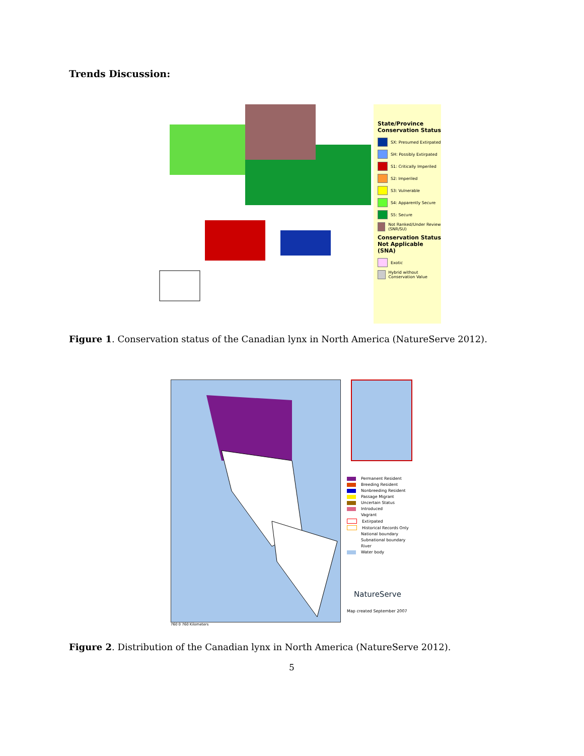Trends Discussion:
State/Province Conservation Status
SX: Presumed Extirpated
SH: Possibly Extirpated
S1: Critically Imperiled
S2: Imperiled
S3: Vulnerable
S4: Apparently Secure
S5: Secure
Not Ranked/Under Review (SNR/SU)
Conservation Status Not Applicable (SNA)
Exotic
Hybrid without Conservation Value
Figure 1. Conservation status of the Canadian lynx in North America (NatureServe 2012).
760 0 760 Kilometers
Permanent Resident
Breeding Resident
Nonbreeding Resident
Passage Migrant
Uncertain Status
Introduced
Vagrant
Extirpated
Historical Records Only
National boundary
Subnational boundary
River
Water body
NatureServe
Map created September 2007
Figure 2. Distribution of the Canadian lynx in North America (NatureServe 2012).
5